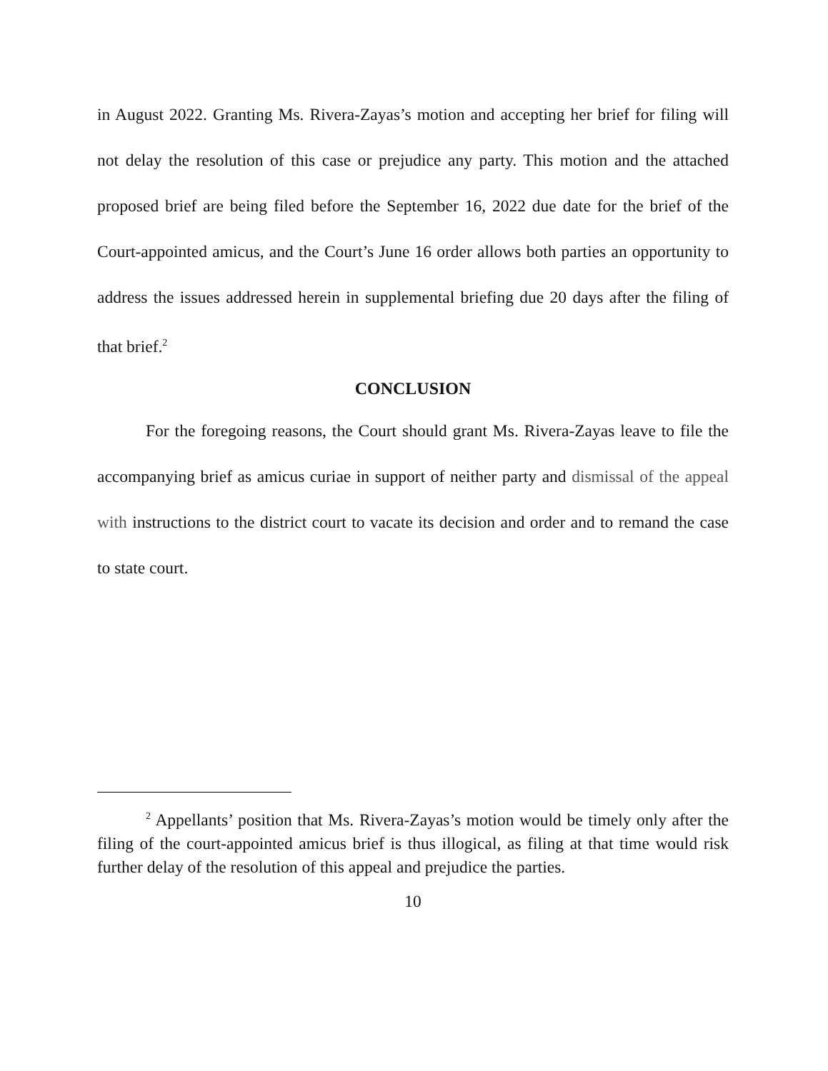in August 2022. Granting Ms. Rivera-Zayas’s motion and accepting her brief for filing will not delay the resolution of this case or prejudice any party. This motion and the attached proposed brief are being filed before the September 16, 2022 due date for the brief of the Court-appointed amicus, and the Court’s June 16 order allows both parties an opportunity to address the issues addressed herein in supplemental briefing due 20 days after the filing of that brief.<sup>2</sup>
CONCLUSION
For the foregoing reasons, the Court should grant Ms. Rivera-Zayas leave to file the accompanying brief as amicus curiae in support of neither party and dismissal of the appeal with instructions to the district court to vacate its decision and order and to remand the case to state court.
<sup>2</sup> Appellants’ position that Ms. Rivera-Zayas’s motion would be timely only after the filing of the court-appointed amicus brief is thus illogical, as filing at that time would risk further delay of the resolution of this appeal and prejudice the parties.
10